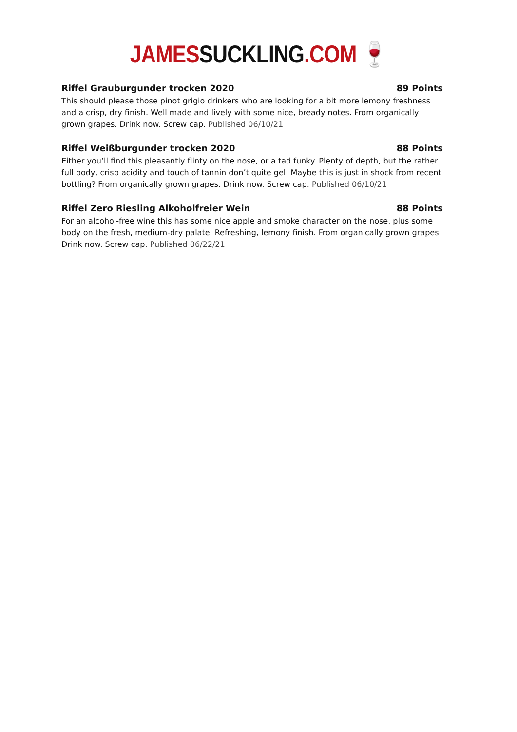JAMES SUCKLING.COM 🍷
Riffel Grauburgunder trocken 2020 89 Points
This should please those pinot grigio drinkers who are looking for a bit more lemony freshness and a crisp, dry finish. Well made and lively with some nice, bready notes. From organically grown grapes. Drink now. Screw cap. Published 06/10/21
Riffel Weißburgunder trocken 2020 88 Points
Either you’ll find this pleasantly flinty on the nose, or a tad funky. Plenty of depth, but the rather full body, crisp acidity and touch of tannin don’t quite gel. Maybe this is just in shock from recent bottling? From organically grown grapes. Drink now. Screw cap. Published 06/10/21
Riffel Zero Riesling Alkoholfreier Wein 88 Points
For an alcohol-free wine this has some nice apple and smoke character on the nose, plus some body on the fresh, medium-dry palate. Refreshing, lemony finish. From organically grown grapes. Drink now. Screw cap. Published 06/22/21